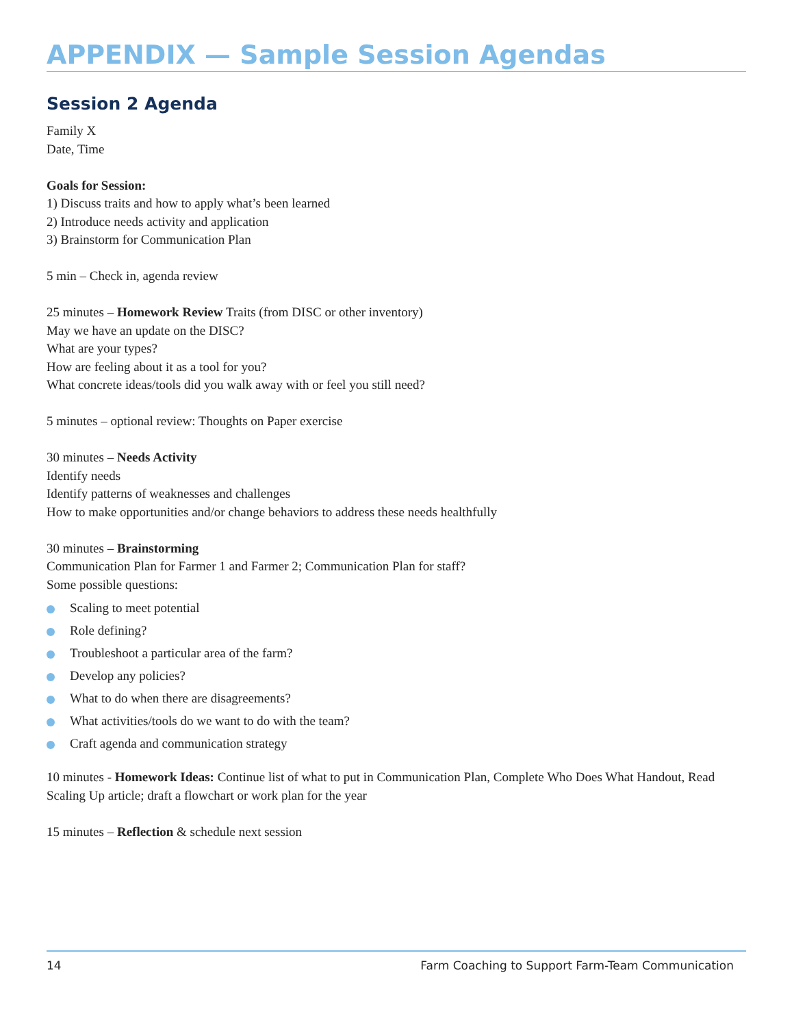APPENDIX — Sample Session Agendas
Session 2 Agenda
Family X
Date, Time
Goals for Session:
1) Discuss traits and how to apply what’s been learned
2) Introduce needs activity and application
3) Brainstorm for Communication Plan
5 min – Check in, agenda review
25 minutes – Homework Review Traits (from DISC or other inventory)
May we have an update on the DISC?
What are your types?
How are feeling about it as a tool for you?
What concrete ideas/tools did you walk away with or feel you still need?
5 minutes – optional review: Thoughts on Paper exercise
30 minutes – Needs Activity
Identify needs
Identify patterns of weaknesses and challenges
How to make opportunities and/or change behaviors to address these needs healthfully
30 minutes – Brainstorming
Communication Plan for Farmer 1 and Farmer 2; Communication Plan for staff?
Some possible questions:
Scaling to meet potential
Role defining?
Troubleshoot a particular area of the farm?
Develop any policies?
What to do when there are disagreements?
What activities/tools do we want to do with the team?
Craft agenda and communication strategy
10 minutes - Homework Ideas: Continue list of what to put in Communication Plan, Complete Who Does What Handout, Read Scaling Up article; draft a flowchart or work plan for the year
15 minutes – Reflection & schedule next session
14 Farm Coaching to Support Farm-Team Communication